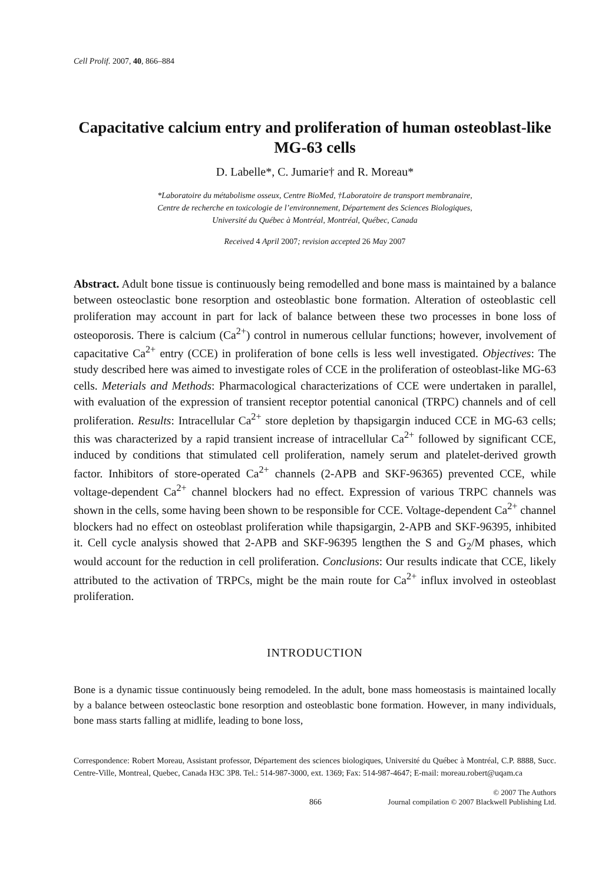Cell Prolif. 2007, 40, 866–884
Capacitative calcium entry and proliferation of human osteoblast-like MG-63 cells
D. Labelle*, C. Jumarie† and R. Moreau*
*Laboratoire du métabolisme osseux, Centre BioMed, †Laboratoire de transport membranaire,
Centre de recherche en toxicologie de l’environnement, Département des Sciences Biologiques,
Université du Québec à Montréal, Montréal, Québec, Canada
Received 4 April 2007; revision accepted 26 May 2007
Abstract. Adult bone tissue is continuously being remodelled and bone mass is maintained by a balance between osteoclastic bone resorption and osteoblastic bone formation. Alteration of osteoblastic cell proliferation may account in part for lack of balance between these two processes in bone loss of osteoporosis. There is calcium (Ca<sup>2+</sup>) control in numerous cellular functions; however, involvement of capacitative Ca<sup>2+</sup> entry (CCE) in proliferation of bone cells is less well investigated. Objectives: The study described here was aimed to investigate roles of CCE in the proliferation of osteoblast-like MG-63 cells. Meterials and Methods: Pharmacological characterizations of CCE were undertaken in parallel, with evaluation of the expression of transient receptor potential canonical (TRPC) channels and of cell proliferation. Results: Intracellular Ca<sup>2+</sup> store depletion by thapsigargin induced CCE in MG-63 cells; this was characterized by a rapid transient increase of intracellular Ca<sup>2+</sup> followed by significant CCE, induced by conditions that stimulated cell proliferation, namely serum and platelet-derived growth factor. Inhibitors of store-operated Ca<sup>2+</sup> channels (2-APB and SKF-96365) prevented CCE, while voltage-dependent Ca<sup>2+</sup> channel blockers had no effect. Expression of various TRPC channels was shown in the cells, some having been shown to be responsible for CCE. Voltage-dependent Ca<sup>2+</sup> channel blockers had no effect on osteoblast proliferation while thapsigargin, 2-APB and SKF-96395, inhibited it. Cell cycle analysis showed that 2-APB and SKF-96395 lengthen the S and G<sub>2</sub>/M phases, which would account for the reduction in cell proliferation. Conclusions: Our results indicate that CCE, likely attributed to the activation of TRPCs, might be the main route for Ca<sup>2+</sup> influx involved in osteoblast proliferation.
INTRODUCTION
Bone is a dynamic tissue continuously being remodeled. In the adult, bone mass homeostasis is maintained locally by a balance between osteoclastic bone resorption and osteoblastic bone formation. However, in many individuals, bone mass starts falling at midlife, leading to bone loss,
Correspondence: Robert Moreau, Assistant professor, Département des sciences biologiques, Université du Québec à Montréal, C.P. 8888, Succ. Centre-Ville, Montreal, Quebec, Canada H3C 3P8. Tel.: 514-987-3000, ext. 1369; Fax: 514-987-4647; E-mail: moreau.robert@uqam.ca
866 © 2007 The Authors
Journal compilation © 2007 Blackwell Publishing Ltd.